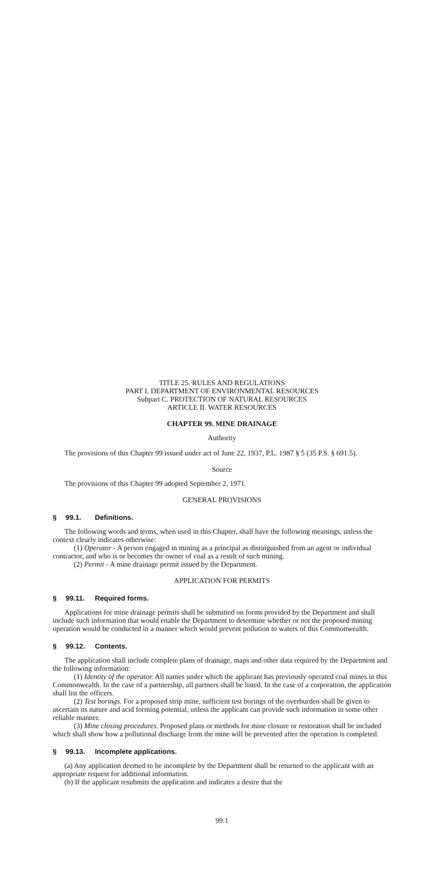TITLE 25. RULES AND REGULATIONS
PART I. DEPARTMENT OF ENVIRONMENTAL RESOURCES
Subpart C. PROTECTION OF NATURAL RESOURCES
ARTICLE II. WATER RESOURCES
CHAPTER 99. MINE DRAINAGE
Authority
The provisions of this Chapter 99 issued under act of June 22, 1937, P.L. 1987 § 5 (35 P.S. § 691.5).
Source
The provisions of this Chapter 99 adopted September 2, 1971.
GENERAL PROVISIONS
§ 99.1. Definitions.
The following words and terms, when used in this Chapter, shall have the following meanings, unless the context clearly indicates otherwise:
(1) Operator - A person engaged in mining as a principal as distinguished from an agent or individual contractor, and who is or becomes the owner of coal as a result of such mining.
(2) Permit - A mine drainage permit issued by the Department.
APPLICATION FOR PERMITS
§ 99.11. Required forms.
Applications for mine drainage permits shall be submitted on forms provided by the Department and shall include such information that would enable the Department to determine whether or not the proposed mining operation would be conducted in a manner which would prevent pollution to waters of this Commonwealth.
§ 99.12. Contents.
The application shall include complete plans of drainage, maps and other data required by the Department and the following information:
(1) Identity of the operator. All names under which the applicant has previously operated coal mines in this Commonwealth. In the case of a partnership, all partners shall be listed. In the case of a corporation, the application shall list the officers.
(2) Test borings. For a proposed strip mine, sufficient test borings of the overburden shall be given to ascertain its nature and acid forming potential, unless the applicant can provide such information in some other reliable manner.
(3) Mine closing procedures. Proposed plans or methods for mine closure or restoration shall be included which shall show how a pollutional discharge from the mine will be prevented after the operation is completed.
§ 99.13. Incomplete applications.
(a) Any application deemed to be incomplete by the Department shall be returned to the applicant with an appropriate request for additional information.
(b) If the applicant resubmits the application and indicates a desire that the
99.1